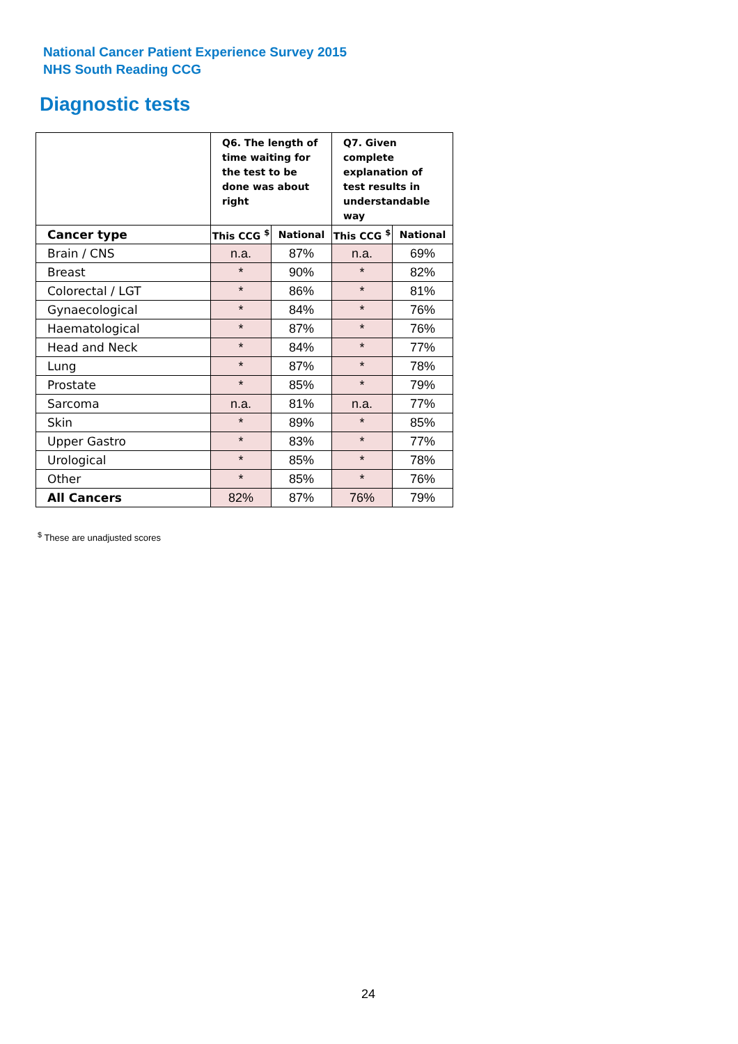National Cancer Patient Experience Survey 2015
NHS South Reading CCG
Diagnostic tests
| | Q6. The length of time waiting for the test to be done was about right | | Q7. Given complete explanation of test results in understandable way | |
| Cancer type | This CCG <sup>$</sup> | National | This CCG <sup>$</sup> | National |
| Brain / CNS | n.a. | 87% | n.a. | 69% |
| Breast | * | 90% | * | 82% |
| Colorectal / LGT | * | 86% | * | 81% |
| Gynaecological | * | 84% | * | 76% |
| Haematological | * | 87% | * | 76% |
| Head and Neck | * | 84% | * | 77% |
| Lung | * | 87% | * | 78% |
| Prostate | * | 85% | * | 79% |
| Sarcoma | n.a. | 81% | n.a. | 77% |
| Skin | * | 89% | * | 85% |
| Upper Gastro | * | 83% | * | 77% |
| Urological | * | 85% | * | 78% |
| Other | * | 85% | * | 76% |
| All Cancers | 82% | 87% | 76% | 79% |
<sup>$</sup> These are unadjusted scores
24